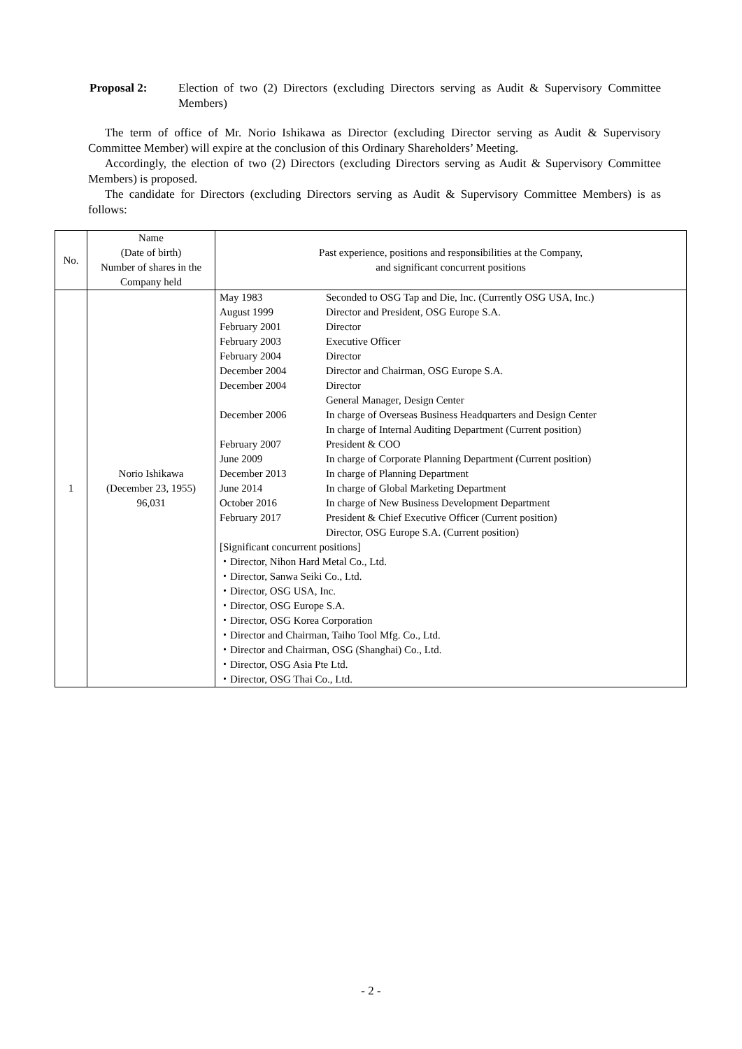Proposal 2: Election of two (2) Directors (excluding Directors serving as Audit & Supervisory Committee Members)
The term of office of Mr. Norio Ishikawa as Director (excluding Director serving as Audit & Supervisory Committee Member) will expire at the conclusion of this Ordinary Shareholders’ Meeting.
Accordingly, the election of two (2) Directors (excluding Directors serving as Audit & Supervisory Committee Members) is proposed.
The candidate for Directors (excluding Directors serving as Audit & Supervisory Committee Members) is as follows:
| No. | Name (Date of birth) Number of shares in the Company held | Past experience, positions and responsibilities at the Company, and significant concurrent positions |
| --- | --- | --- |
| 1 | Norio Ishikawa (December 23, 1955) 96,031 | / May 1983 / Seconded to OSG Tap and Die, Inc. (Currently OSG USA, Inc.) / / August 1999 / Director and President, OSG Europe S.A. / / February 2001 / Director / / February 2003 / Executive Officer / / February 2004 / Director / / December 2004 / Director and Chairman, OSG Europe S.A. / / December 2004 / Director General Manager, Design Center / / December 2006 / In charge of Overseas Business Headquarters and Design Center In charge of Internal Auditing Department (Current position) / / February 2007 / President & COO / / June 2009 / In charge of Corporate Planning Department (Current position) / / December 2013 / In charge of Planning Department / / June 2014 / In charge of Global Marketing Department / / October 2016 / In charge of New Business Development Department / / February 2017 / President & Chief Executive Officer (Current position) Director, OSG Europe S.A. (Current position) / [Significant concurrent positions] ・Director, Nihon Hard Metal Co., Ltd. ・Director, Sanwa Seiki Co., Ltd. ・Director, OSG USA, Inc. ・Director, OSG Europe S.A. ・Director, OSG Korea Corporation ・Director and Chairman, Taiho Tool Mfg. Co., Ltd. ・Director and Chairman, OSG (Shanghai) Co., Ltd. ・Director, OSG Asia Pte Ltd. ・Director, OSG Thai Co., Ltd. |
- 2 -